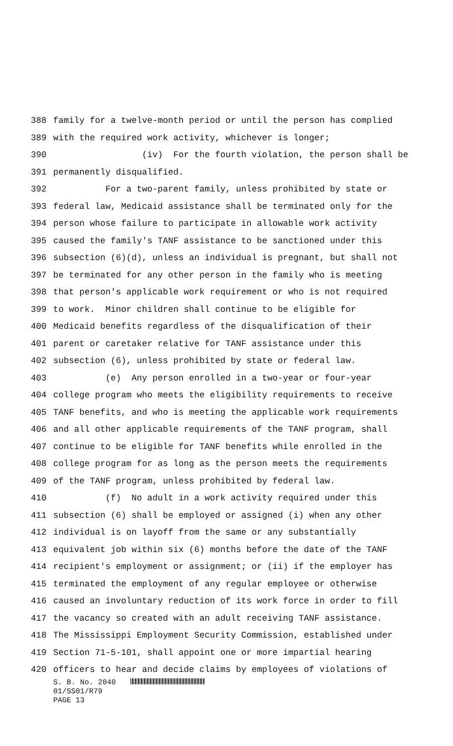388 family for a twelve-month period or until the person has complied
389 with the required work activity, whichever is longer;
390 (iv) For the fourth violation, the person shall be
391 permanently disqualified.
392 For a two-parent family, unless prohibited by state or
393 federal law, Medicaid assistance shall be terminated only for the
394 person whose failure to participate in allowable work activity
395 caused the family's TANF assistance to be sanctioned under this
396 subsection (6)(d), unless an individual is pregnant, but shall not
397 be terminated for any other person in the family who is meeting
398 that person's applicable work requirement or who is not required
399 to work. Minor children shall continue to be eligible for
400 Medicaid benefits regardless of the disqualification of their
401 parent or caretaker relative for TANF assistance under this
402 subsection (6), unless prohibited by state or federal law.
403 (e) Any person enrolled in a two-year or four-year
404 college program who meets the eligibility requirements to receive
405 TANF benefits, and who is meeting the applicable work requirements
406 and all other applicable requirements of the TANF program, shall
407 continue to be eligible for TANF benefits while enrolled in the
408 college program for as long as the person meets the requirements
409 of the TANF program, unless prohibited by federal law.
410 (f) No adult in a work activity required under this
411 subsection (6) shall be employed or assigned (i) when any other
412 individual is on layoff from the same or any substantially
413 equivalent job within six (6) months before the date of the TANF
414 recipient's employment or assignment; or (ii) if the employer has
415 terminated the employment of any regular employee or otherwise
416 caused an involuntary reduction of its work force in order to fill
417 the vacancy so created with an adult receiving TANF assistance.
418 The Mississippi Employment Security Commission, established under
419 Section 71-5-101, shall appoint one or more impartial hearing
420 officers to hear and decide claims by employees of violations of
S. B. No. 2040
01/SS01/R79
PAGE 13